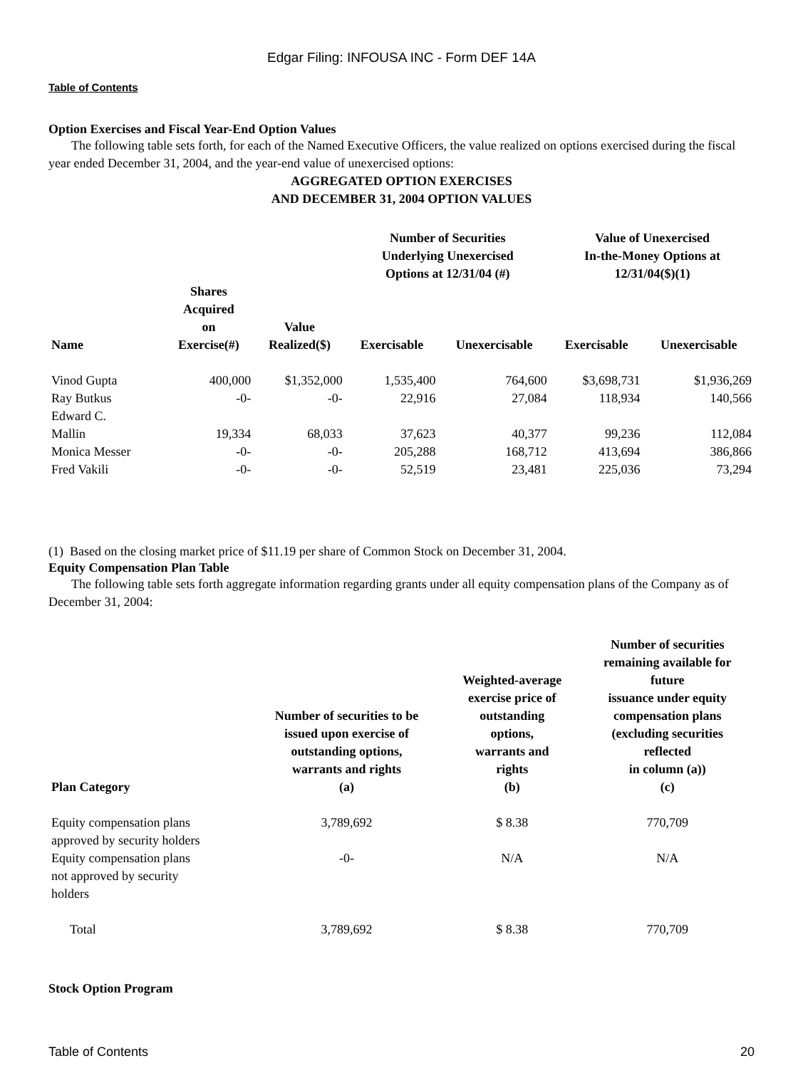Edgar Filing: INFOUSA INC - Form DEF 14A
Table of Contents
Option Exercises and Fiscal Year-End Option Values
The following table sets forth, for each of the Named Executive Officers, the value realized on options exercised during the fiscal year ended December 31, 2004, and the year-end value of unexercised options:
AGGREGATED OPTION EXERCISES
AND DECEMBER 31, 2004 OPTION VALUES
| | | | Number of Securities Underlying Unexercised Options at 12/31/04 (#) | | Value of Unexercised In-the-Money Options at 12/31/04($)(1) | |
| --- | --- | --- | --- | --- | --- | --- |
| Name | Shares Acquired on Exercise(#) | Value Realized($) | Exercisable | Unexercisable | Exercisable | Unexercisable |
| Vinod Gupta | 400,000 | $1,352,000 | 1,535,400 | 764,600 | $3,698,731 | $1,936,269 |
| Ray Butkus | -0- | -0- | 22,916 | 27,084 | 118,934 | 140,566 |
| Edward C. Mallin | 19,334 | 68,033 | 37,623 | 40,377 | 99,236 | 112,084 |
| Monica Messer | -0- | -0- | 205,288 | 168,712 | 413,694 | 386,866 |
| Fred Vakili | -0- | -0- | 52,519 | 23,481 | 225,036 | 73,294 |
(1) Based on the closing market price of $11.19 per share of Common Stock on December 31, 2004.
Equity Compensation Plan Table
The following table sets forth aggregate information regarding grants under all equity compensation plans of the Company as of December 31, 2004:
| Plan Category | Number of securities to be issued upon exercise of outstanding options, warrants and rights (a) | Weighted-average exercise price of outstanding options, warrants and rights (b) | Number of securities remaining available for future issuance under equity compensation plans (excluding securities reflected in column (a)) (c) |
| --- | --- | --- | --- |
| Equity compensation plans approved by security holders | 3,789,692 | $ 8.38 | 770,709 |
| Equity compensation plans not approved by security holders | -0- | N/A | N/A |
| Total | 3,789,692 | $ 8.38 | 770,709 |
Stock Option Program
Table of Contents 20